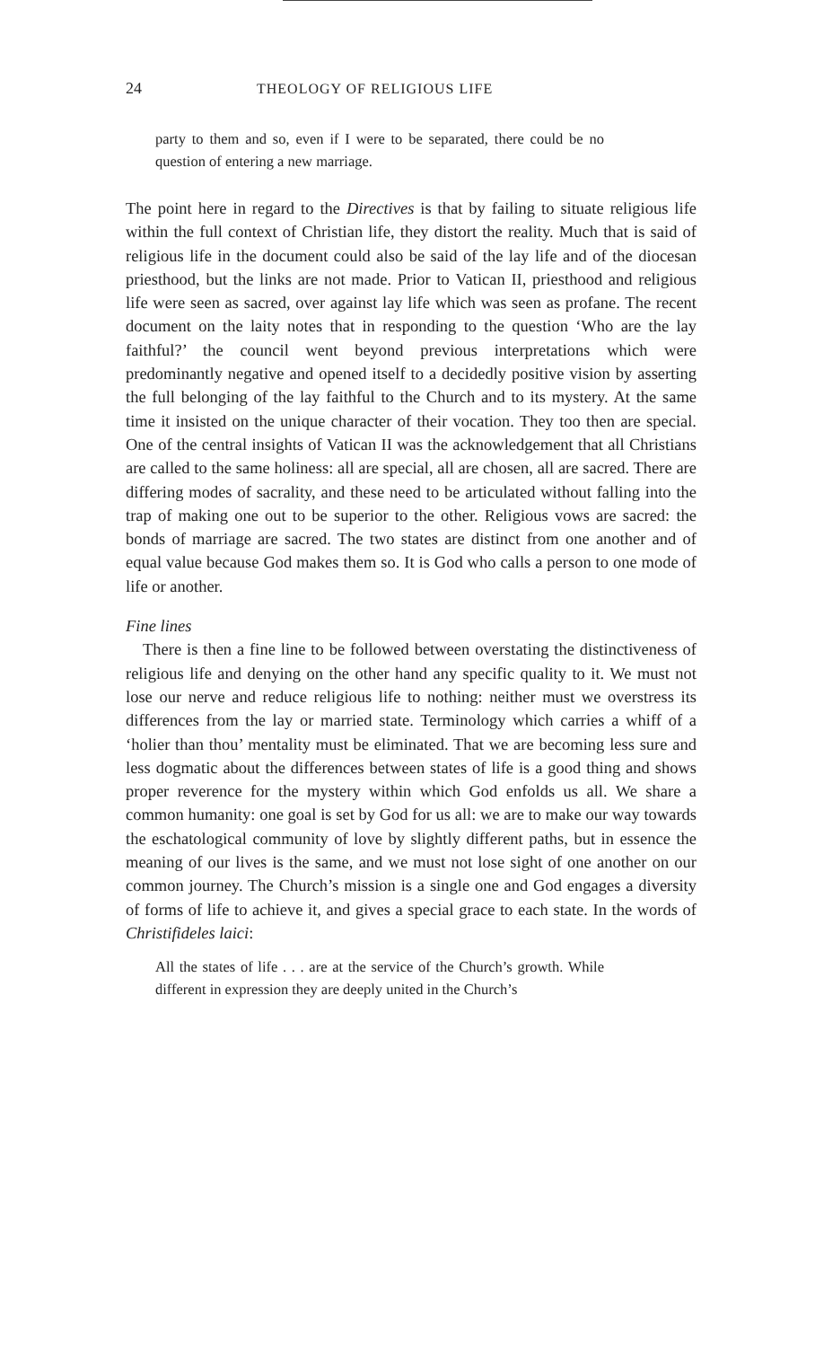24 THEOLOGY OF RELIGIOUS LIFE
party to them and so, even if I were to be separated, there could be no question of entering a new marriage.
The point here in regard to the Directives is that by failing to situate religious life within the full context of Christian life, they distort the reality. Much that is said of religious life in the document could also be said of the lay life and of the diocesan priesthood, but the links are not made. Prior to Vatican II, priesthood and religious life were seen as sacred, over against lay life which was seen as profane. The recent document on the laity notes that in responding to the question ‘Who are the lay faithful?’ the council went beyond previous interpretations which were predominantly negative and opened itself to a decidedly positive vision by asserting the full belonging of the lay faithful to the Church and to its mystery. At the same time it insisted on the unique character of their vocation. They too then are special. One of the central insights of Vatican II was the acknowledgement that all Christians are called to the same holiness: all are special, all are chosen, all are sacred. There are differing modes of sacrality, and these need to be articulated without falling into the trap of making one out to be superior to the other. Religious vows are sacred: the bonds of marriage are sacred. The two states are distinct from one another and of equal value because God makes them so. It is God who calls a person to one mode of life or another.
Fine lines
There is then a fine line to be followed between overstating the distinctiveness of religious life and denying on the other hand any specific quality to it. We must not lose our nerve and reduce religious life to nothing: neither must we overstress its differences from the lay or married state. Terminology which carries a whiff of a ‘holier than thou’ mentality must be eliminated. That we are becoming less sure and less dogmatic about the differences between states of life is a good thing and shows proper reverence for the mystery within which God enfolds us all. We share a common humanity: one goal is set by God for us all: we are to make our way towards the eschatological community of love by slightly different paths, but in essence the meaning of our lives is the same, and we must not lose sight of one another on our common journey. The Church’s mission is a single one and God engages a diversity of forms of life to achieve it, and gives a special grace to each state. In the words of Christifideles laici:
All the states of life . . . are at the service of the Church’s growth. While different in expression they are deeply united in the Church’s